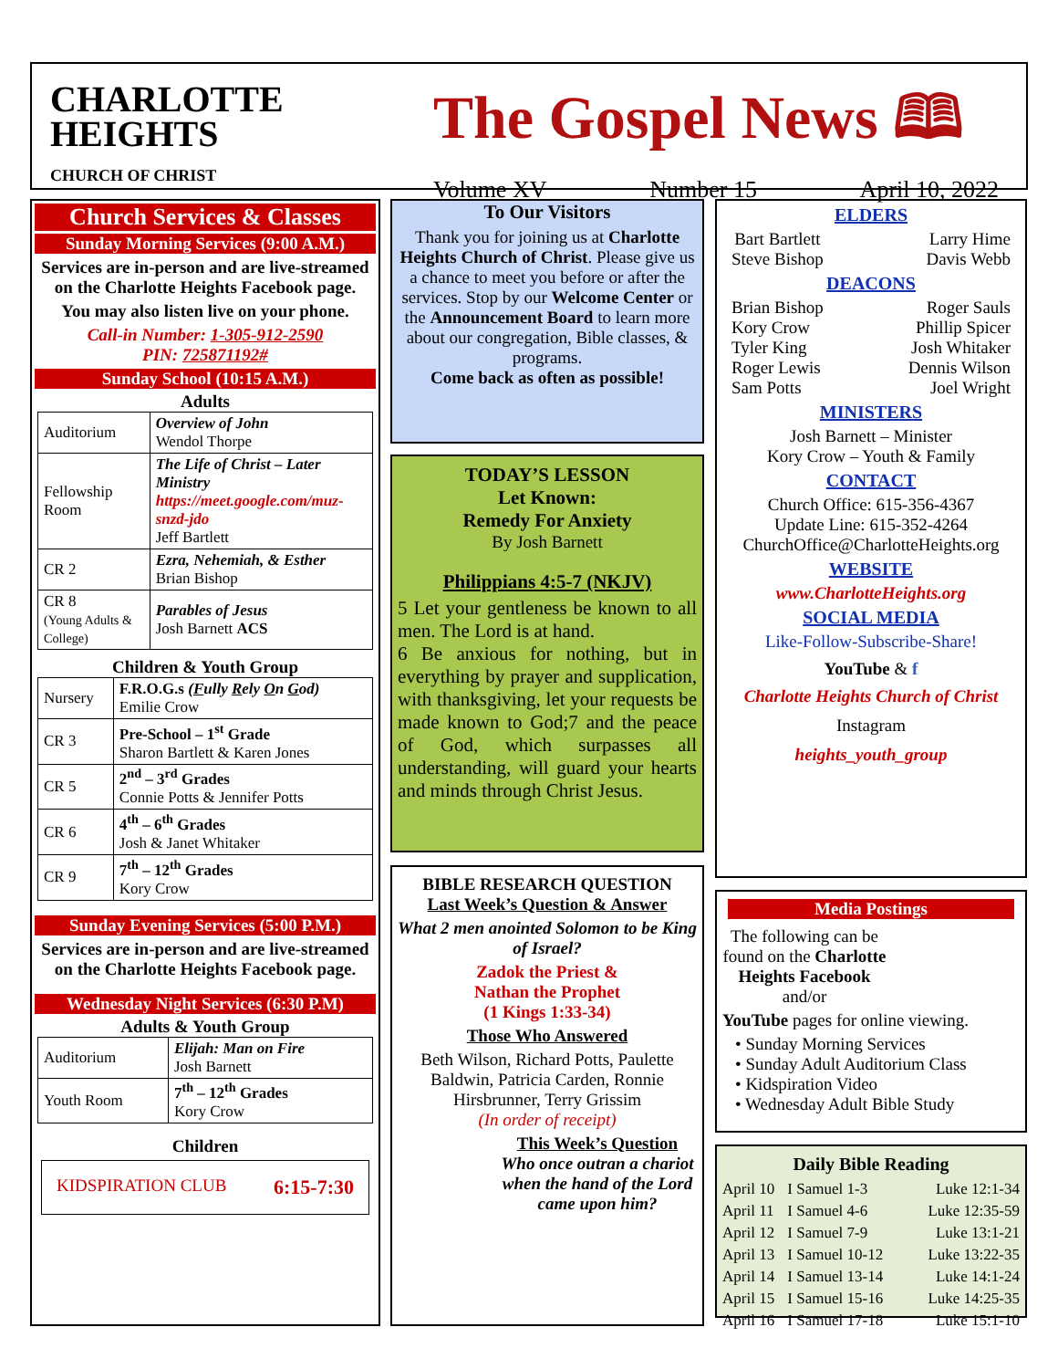CHARLOTTE
HEIGHTS
CHURCH OF CHRIST
The Gospel News 🕮
Volume XV Number 15 April 10, 2022
Church Services & Classes
Sunday Morning Services (9:00 A.M.)
Services are in-person and are live-streamed on the Charlotte Heights Facebook page.
You may also listen live on your phone.
Call-in Number: 1-305-912-2590
PIN: 725871192#
Sunday School (10:15 A.M.)
Adults
| Auditorium | Overview of John Wendol Thorpe |
| Fellowship Room | The Life of Christ – Later Ministry https://meet.google.com/muz-snzd-jdo Jeff Bartlett |
| CR 2 | Ezra, Nehemiah, & Esther Brian Bishop |
| CR 8 (Young Adults & College) | Parables of Jesus Josh Barnett ACS |
Children & Youth Group
| Nursery | F.R.O.G.s ( F ully R ely O n G od) Emilie Crow |
| CR 3 | Pre-School – 1<sup>st</sup> Grade Sharon Bartlett & Karen Jones |
| CR 5 | 2<sup>nd</sup> – 3<sup>rd</sup> Grades Connie Potts & Jennifer Potts |
| CR 6 | 4<sup>th</sup> – 6<sup>th</sup> Grades Josh & Janet Whitaker |
| CR 9 | 7<sup>th</sup> – 12<sup>th</sup> Grades Kory Crow |
Sunday Evening Services (5:00 P.M.)
Services are in-person and are live-streamed on the Charlotte Heights Facebook page.
Wednesday Night Services (6:30 P.M)
Adults & Youth Group
| Auditorium | Elijah: Man on Fire Josh Barnett |
| Youth Room | 7<sup>th</sup> – 12<sup>th</sup> Grades Kory Crow |
Children
KIDSPIRATION CLUB 6:15-7:30
To Our Visitors
Thank you for joining us at Charlotte Heights Church of Christ. Please give us a chance to meet you before or after the services. Stop by our Welcome Center or the Announcement Board to learn more about our congregation, Bible classes, & programs.
Come back as often as possible!
TODAY’S LESSON
Let Known:
Remedy For Anxiety
By Josh Barnett
Philippians 4:5-7 (NKJV)
5 Let your gentleness be known to all men. The Lord is at hand.
6 Be anxious for nothing, but in everything by prayer and supplication, with thanksgiving, let your requests be made known to God;7 and the peace of God, which surpasses all understanding, will guard your hearts and minds through Christ Jesus.
BIBLE RESEARCH QUESTION
Last Week’s Question & Answer
What 2 men anointed Solomon to be King of Israel?
Zadok the Priest &
Nathan the Prophet
(1 Kings 1:33-34)
Those Who Answered
Beth Wilson, Richard Potts, Paulette Baldwin, Patricia Carden, Ronnie Hirsbrunner, Terry Grissim
(In order of receipt)
This Week’s Question
Who once outran a chariot when the hand of the Lord came upon him?
ELDERS
Bart Bartlett
Steve Bishop Larry Hime
Davis Webb
DEACONS
Brian Bishop
Kory Crow
Tyler King
Roger Lewis
Sam Potts Roger Sauls
Phillip Spicer
Josh Whitaker
Dennis Wilson
Joel Wright
MINISTERS
Josh Barnett – Minister
Kory Crow – Youth & Family
CONTACT
Church Office: 615-356-4367
Update Line: 615-352-4264
ChurchOffice@CharlotteHeights.org
WEBSITE
www.CharlotteHeights.org
SOCIAL MEDIA
Like-Follow-Subscribe-Share!
YouTube & f
Charlotte Heights Church of Christ
Instagram
heights_youth_group
Media Postings
The following can be found on the Charlotte Heights Facebook and/or
YouTube pages for online viewing.
• Sunday Morning Services
• Sunday Adult Auditorium Class
• Kidspiration Video
• Wednesday Adult Bible Study
Daily Bible Reading
| April 10 | I Samuel 1-3 | Luke 12:1-34 |
| April 11 | I Samuel 4-6 | Luke 12:35-59 |
| April 12 | I Samuel 7-9 | Luke 13:1-21 |
| April 13 | I Samuel 10-12 | Luke 13:22-35 |
| April 14 | I Samuel 13-14 | Luke 14:1-24 |
| April 15 | I Samuel 15-16 | Luke 14:25-35 |
| April 16 | I Samuel 17-18 | Luke 15:1-10 |